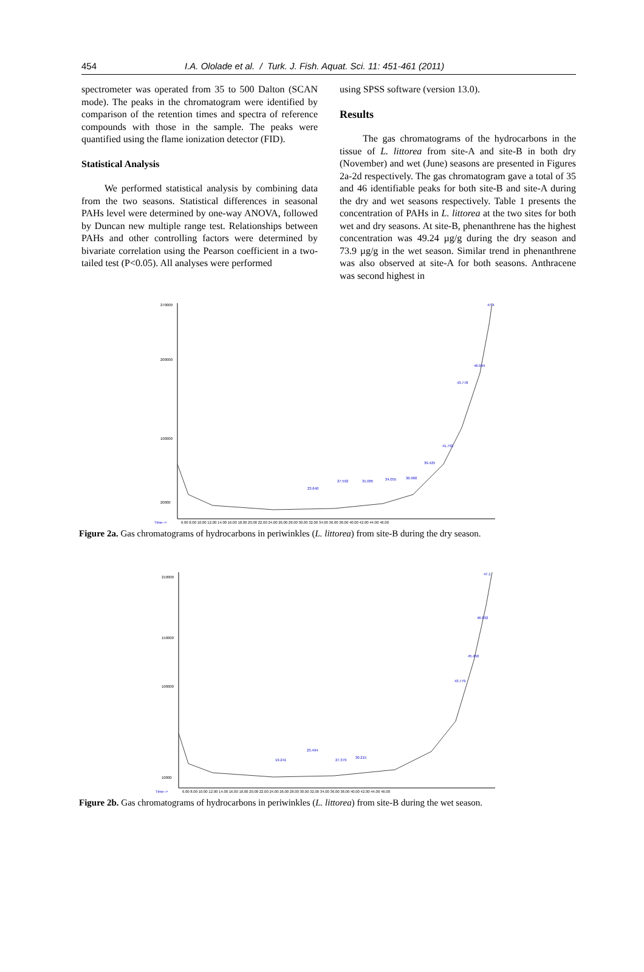454 I.A. Ololade et al. / Turk. J. Fish. Aquat. Sci. 11: 451-461 (2011)
spectrometer was operated from 35 to 500 Dalton (SCAN mode). The peaks in the chromatogram were identified by comparison of the retention times and spectra of reference compounds with those in the sample. The peaks were quantified using the flame ionization detector (FID).
Statistical Analysis
We performed statistical analysis by combining data from the two seasons. Statistical differences in seasonal PAHs level were determined by one-way ANOVA, followed by Duncan new multiple range test. Relationships between PAHs and other controlling factors were determined by bivariate correlation using the Pearson coefficient in a two-tailed test (P<0.05). All analyses were performed
using SPSS software (version 13.0).
Results
The gas chromatograms of the hydrocarbons in the tissue of L. littorea from site-A and site-B in both dry (November) and wet (June) seasons are presented in Figures 2a-2d respectively. The gas chromatogram gave a total of 35 and 46 identifiable peaks for both site-B and site-A during the dry and wet seasons respectively. Table 1 presents the concentration of PAHs in L. littorea at the two sites for both wet and dry seasons. At site-B, phenanthrene has the highest concentration was 49.24 µg/g during the dry season and 73.9 µg/g in the wet season. Similar trend in phenanthrene was also observed at site-A for both seasons. Anthracene was second highest in
270000
200000
100000
20000
Time-->
6.00 8.00 10.00 12.00 14.00 16.00 18.00 20.00 22.00 24.00 26.00 28.00 30.00 32.00 34.00 36.00 38.00 40.00 42.00 44.00 46.00
23.640
27.592
31.005
34.055
36.960
39.425
41.792
43.778
46.094
47.4
Figure 2a. Gas chromatograms of hydrocarbons in periwinkles (L. littorea) from site-B during the dry season.
210000
150000
100000
10000
Time-->
6.00 8.00 10.00 12.00 14.00 16.00 18.00 20.00 22.00 24.00 26.00 28.00 30.00 32.00 34.00 36.00 38.00 40.00 42.00 44.00 46.00
19.241
23.494
27.379
30.215
43.779
45.450
46.892
47.1
Figure 2b. Gas chromatograms of hydrocarbons in periwinkles (L. littorea) from site-B during the wet season.